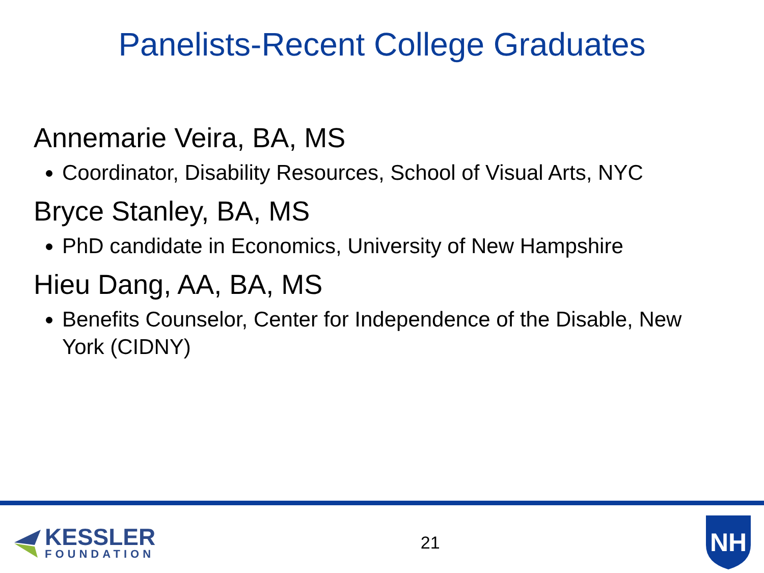Panelists-Recent College Graduates
Annemarie Veira, BA, MS
Coordinator, Disability Resources, School of Visual Arts, NYC
Bryce Stanley, BA, MS
PhD candidate in Economics, University of New Hampshire
Hieu Dang, AA, BA, MS
Benefits Counselor, Center for Independence of the Disable, New York (CIDNY)
KESSLER
FOUNDATION
21
NH